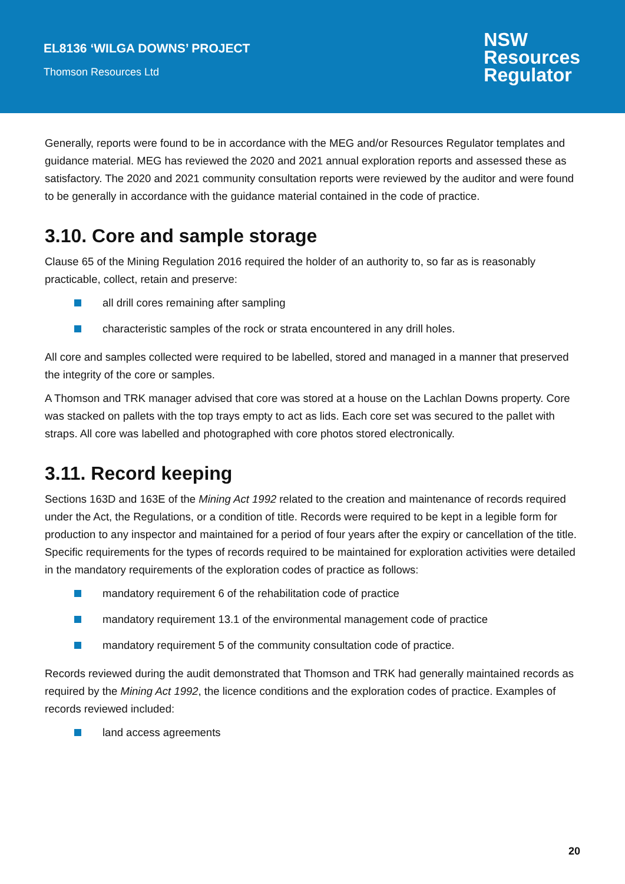EL8136 ‘WILGA DOWNS’ PROJECT
Thomson Resources Ltd
NSW
Resources
Regulator
Generally, reports were found to be in accordance with the MEG and/or Resources Regulator templates and guidance material. MEG has reviewed the 2020 and 2021 annual exploration reports and assessed these as satisfactory. The 2020 and 2021 community consultation reports were reviewed by the auditor and were found to be generally in accordance with the guidance material contained in the code of practice.
3.10. Core and sample storage
Clause 65 of the Mining Regulation 2016 required the holder of an authority to, so far as is reasonably practicable, collect, retain and preserve:
all drill cores remaining after sampling
characteristic samples of the rock or strata encountered in any drill holes.
All core and samples collected were required to be labelled, stored and managed in a manner that preserved the integrity of the core or samples.
A Thomson and TRK manager advised that core was stored at a house on the Lachlan Downs property. Core was stacked on pallets with the top trays empty to act as lids. Each core set was secured to the pallet with straps. All core was labelled and photographed with core photos stored electronically.
3.11. Record keeping
Sections 163D and 163E of the Mining Act 1992 related to the creation and maintenance of records required under the Act, the Regulations, or a condition of title. Records were required to be kept in a legible form for production to any inspector and maintained for a period of four years after the expiry or cancellation of the title. Specific requirements for the types of records required to be maintained for exploration activities were detailed in the mandatory requirements of the exploration codes of practice as follows:
mandatory requirement 6 of the rehabilitation code of practice
mandatory requirement 13.1 of the environmental management code of practice
mandatory requirement 5 of the community consultation code of practice.
Records reviewed during the audit demonstrated that Thomson and TRK had generally maintained records as required by the Mining Act 1992, the licence conditions and the exploration codes of practice. Examples of records reviewed included:
land access agreements
20